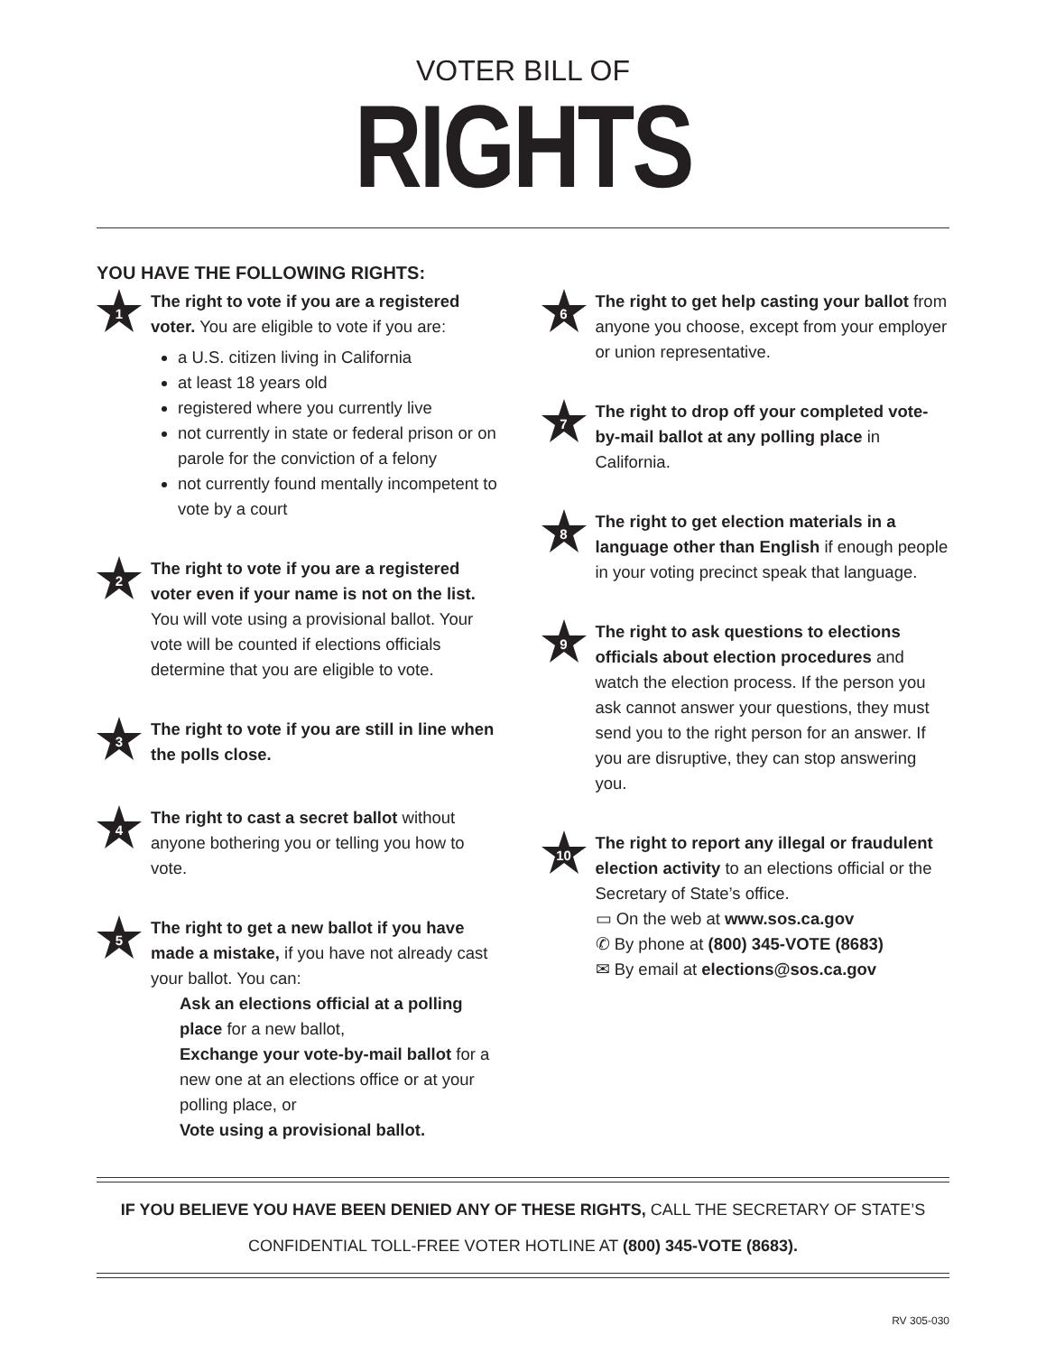VOTER BILL OF
RIGHTS
YOU HAVE THE FOLLOWING RIGHTS:
1
The right to vote if you are a registered voter. You are eligible to vote if you are:
a U.S. citizen living in California
at least 18 years old
registered where you currently live
not currently in state or federal prison or on parole for the conviction of a felony
not currently found mentally incompetent to vote by a court
2
The right to vote if you are a registered voter even if your name is not on the list. You will vote using a provisional ballot. Your vote will be counted if elections officials determine that you are eligible to vote.
3
The right to vote if you are still in line when the polls close.
4
The right to cast a secret ballot without anyone bothering you or telling you how to vote.
5
The right to get a new ballot if you have made a mistake, if you have not already cast your ballot. You can:
Ask an elections official at a polling place for a new ballot,
Exchange your vote-by-mail ballot for a new one at an elections office or at your polling place, or
Vote using a provisional ballot.
6
The right to get help casting your ballot from anyone you choose, except from your employer or union representative.
7
The right to drop off your completed vote-by-mail ballot at any polling place in California.
8
The right to get election materials in a language other than English if enough people in your voting precinct speak that language.
9
The right to ask questions to elections officials about election procedures and watch the election process. If the person you ask cannot answer your questions, they must send you to the right person for an answer. If you are disruptive, they can stop answering you.
10
The right to report any illegal or fraudulent election activity to an elections official or the Secretary of State’s office.
▭ On the web at www.sos.ca.gov
✆ By phone at (800) 345-VOTE (8683)
✉ By email at elections@sos.ca.gov
IF YOU BELIEVE YOU HAVE BEEN DENIED ANY OF THESE RIGHTS, CALL THE SECRETARY OF STATE’S
CONFIDENTIAL TOLL-FREE VOTER HOTLINE AT (800) 345-VOTE (8683).
RV 305-030